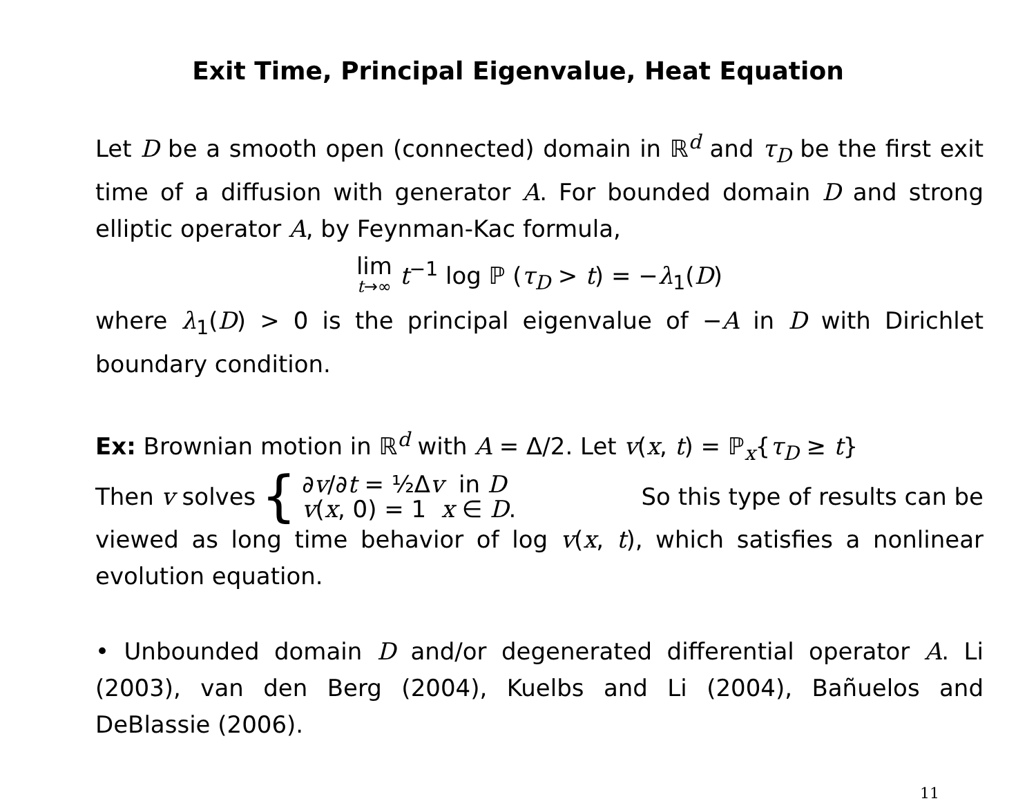Exit Time, Principal Eigenvalue, Heat Equation
Let D be a smooth open (connected) domain in ℝ<sup>d</sup> and τ<sub>D</sub> be the first exit time of a diffusion with generator A. For bounded domain D and strong elliptic operator A, by Feynman-Kac formula,
lim t→∞ t<sup>−1</sup> log ℙ (τ<sub>D</sub> > t) = −λ<sub>1</sub>(D)
where λ<sub>1</sub>(D) > 0 is the principal eigenvalue of −A in D with Dirichlet boundary condition.
Ex: Brownian motion in ℝ<sup>d</sup> with A = Δ/2. Let v(x, t) = ℙ<sub>x</sub>{τ<sub>D</sub> ≥ t}
Then v solves { ∂v/∂t = ½Δv in D
v(x, 0) = 1 x ∈ D. So this type of results can be
viewed as long time behavior of log v(x, t), which satisfies a nonlinear evolution equation.
• Unbounded domain D and/or degenerated differential operator A. Li (2003), van den Berg (2004), Kuelbs and Li (2004), Bañuelos and DeBlassie (2006).
11